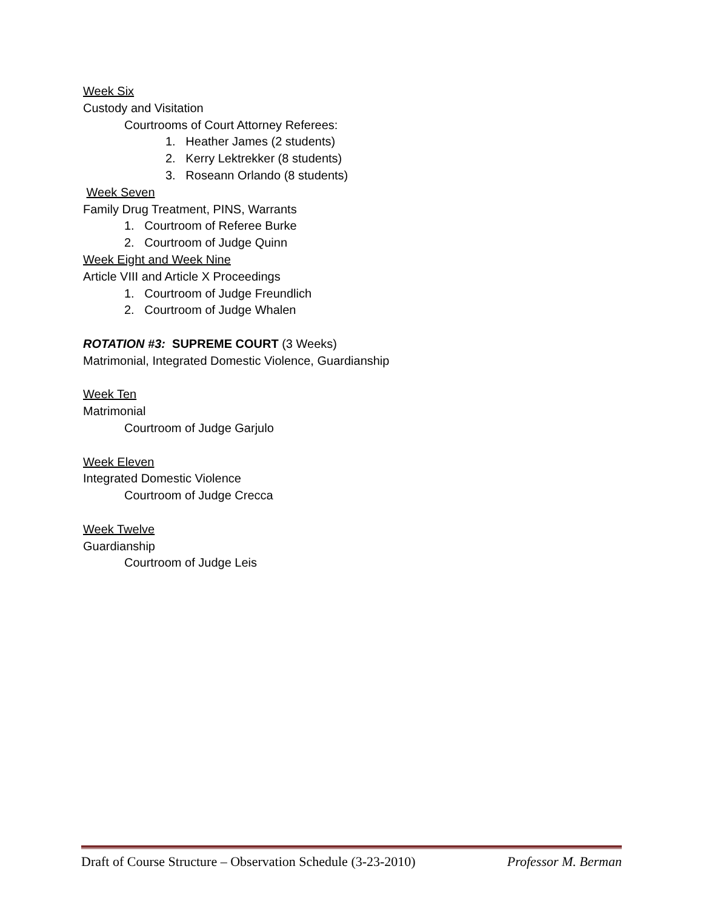Week Six
Custody and Visitation
Courtrooms of Court Attorney Referees:
1. Heather James (2 students)
2. Kerry Lektrekker (8 students)
3. Roseann Orlando (8 students)
Week Seven
Family Drug Treatment, PINS, Warrants
1. Courtroom of Referee Burke
2. Courtroom of Judge Quinn
Week Eight and Week Nine
Article VIII and Article X Proceedings
1. Courtroom of Judge Freundlich
2. Courtroom of Judge Whalen
ROTATION #3: SUPREME COURT (3 Weeks)
Matrimonial, Integrated Domestic Violence, Guardianship
Week Ten
Matrimonial
Courtroom of Judge Garjulo
Week Eleven
Integrated Domestic Violence
Courtroom of Judge Crecca
Week Twelve
Guardianship
Courtroom of Judge Leis
Draft of Course Structure – Observation Schedule (3-23-2010) Professor M. Berman